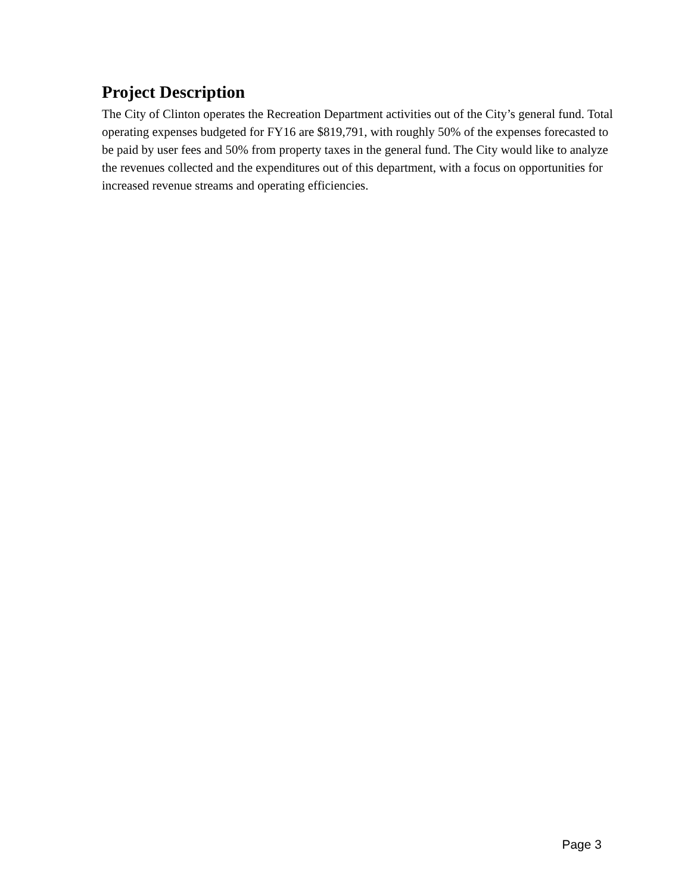Project Description
The City of Clinton operates the Recreation Department activities out of the City’s general fund. Total operating expenses budgeted for FY16 are $819,791, with roughly 50% of the expenses forecasted to be paid by user fees and 50% from property taxes in the general fund. The City would like to analyze the revenues collected and the expenditures out of this department, with a focus on opportunities for increased revenue streams and operating efficiencies.
Page 3